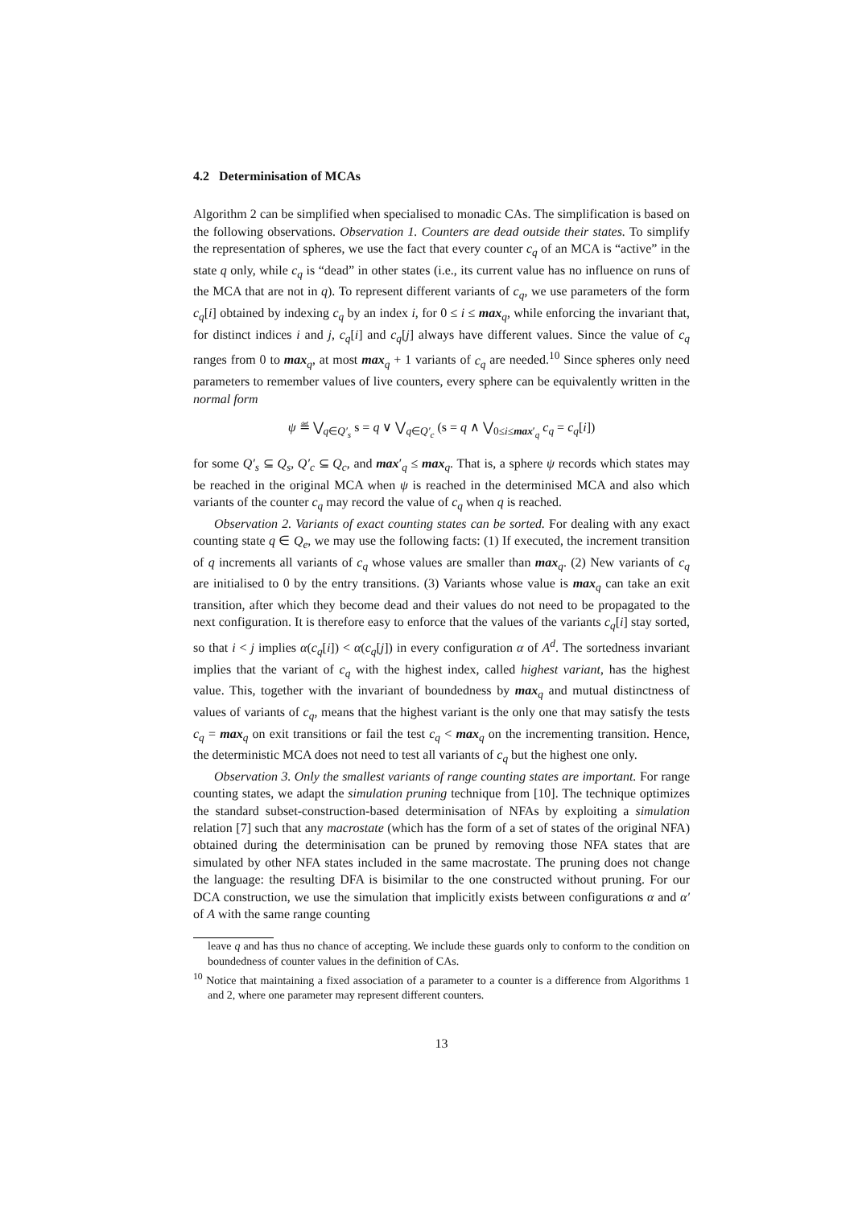4.2 Determinisation of MCAs
Algorithm 2 can be simplified when specialised to monadic CAs. The simplification is based on the following observations. Observation 1. Counters are dead outside their states. To simplify the representation of spheres, we use the fact that every counter c<sub>q</sub> of an MCA is “active” in the state q only, while c<sub>q</sub> is “dead” in other states (i.e., its current value has no influence on runs of the MCA that are not in q). To represent different variants of c<sub>q</sub>, we use parameters of the form c<sub>q</sub>[i] obtained by indexing c<sub>q</sub> by an index i, for 0 ≤ i ≤ max<sub>q</sub>, while enforcing the invariant that, for distinct indices i and j, c<sub>q</sub>[i] and c<sub>q</sub>[j] always have different values. Since the value of c<sub>q</sub> ranges from 0 to max<sub>q</sub>, at most max<sub>q</sub> + 1 variants of c<sub>q</sub> are needed.<sup>10</sup> Since spheres only need parameters to remember values of live counters, every sphere can be equivalently written in the normal form
ψ ≝ ⋁<sub>q∈Q′<sub>s</sub></sub> s = q ∨ ⋁<sub>q∈Q′<sub>c</sub></sub> (s = q ∧ ⋁<sub>0≤i≤max′<sub>q</sub></sub> c<sub>q</sub> = c<sub>q</sub>[i])
for some Q′<sub>s</sub> ⊆ Q<sub>s</sub>, Q′<sub>c</sub> ⊆ Q<sub>c</sub>, and max′<sub>q</sub> ≤ max<sub>q</sub>. That is, a sphere ψ records which states may be reached in the original MCA when ψ is reached in the determinised MCA and also which variants of the counter c<sub>q</sub> may record the value of c<sub>q</sub> when q is reached.
Observation 2. Variants of exact counting states can be sorted. For dealing with any exact counting state q ∈ Q<sub>e</sub>, we may use the following facts: (1) If executed, the increment transition of q increments all variants of c<sub>q</sub> whose values are smaller than max<sub>q</sub>. (2) New variants of c<sub>q</sub> are initialised to 0 by the entry transitions. (3) Variants whose value is max<sub>q</sub> can take an exit transition, after which they become dead and their values do not need to be propagated to the next configuration. It is therefore easy to enforce that the values of the variants c<sub>q</sub>[i] stay sorted, so that i < j implies α(c<sub>q</sub>[i]) < α(c<sub>q</sub>[j]) in every configuration α of A<sup>d</sup>. The sortedness invariant implies that the variant of c<sub>q</sub> with the highest index, called highest variant, has the highest value. This, together with the invariant of boundedness by max<sub>q</sub> and mutual distinctness of values of variants of c<sub>q</sub>, means that the highest variant is the only one that may satisfy the tests c<sub>q</sub> = max<sub>q</sub> on exit transitions or fail the test c<sub>q</sub> < max<sub>q</sub> on the incrementing transition. Hence, the deterministic MCA does not need to test all variants of c<sub>q</sub> but the highest one only.
Observation 3. Only the smallest variants of range counting states are important. For range counting states, we adapt the simulation pruning technique from [10]. The technique optimizes the standard subset-construction-based determinisation of NFAs by exploiting a simulation relation [7] such that any macrostate (which has the form of a set of states of the original NFA) obtained during the determinisation can be pruned by removing those NFA states that are simulated by other NFA states included in the same macrostate. The pruning does not change the language: the resulting DFA is bisimilar to the one constructed without pruning. For our DCA construction, we use the simulation that implicitly exists between configurations α and α′ of A with the same range counting
leave q and has thus no chance of accepting. We include these guards only to conform to the condition on boundedness of counter values in the definition of CAs.
<sup>10</sup> Notice that maintaining a fixed association of a parameter to a counter is a difference from Algorithms 1 and 2, where one parameter may represent different counters.
13